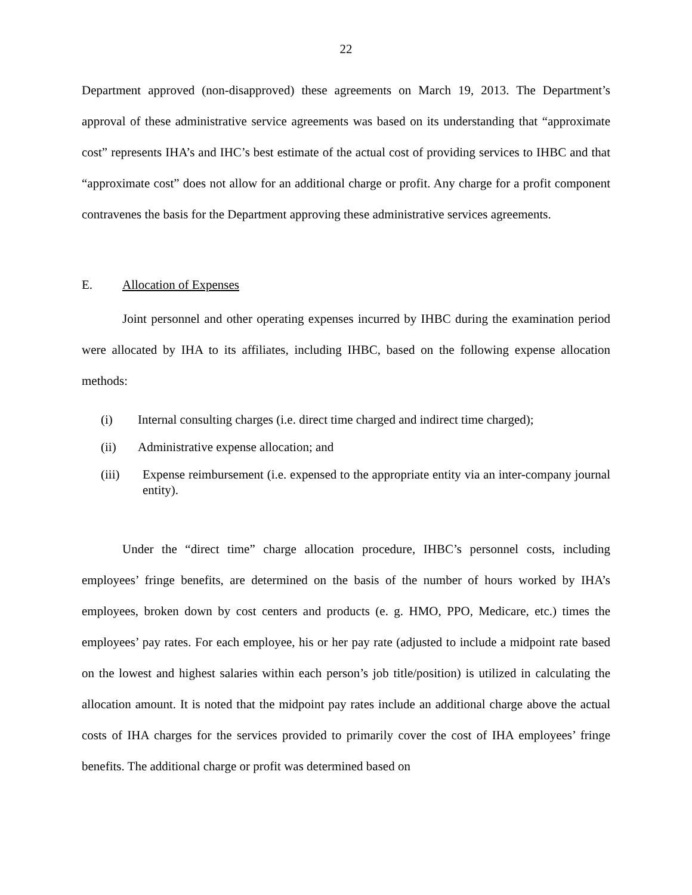22
Department approved (non-disapproved) these agreements on March 19, 2013. The Department’s approval of these administrative service agreements was based on its understanding that “approximate cost” represents IHA’s and IHC’s best estimate of the actual cost of providing services to IHBC and that “approximate cost” does not allow for an additional charge or profit. Any charge for a profit component contravenes the basis for the Department approving these administrative services agreements.
E. Allocation of Expenses
Joint personnel and other operating expenses incurred by IHBC during the examination period were allocated by IHA to its affiliates, including IHBC, based on the following expense allocation methods:
(i) Internal consulting charges (i.e. direct time charged and indirect time charged);
(ii) Administrative expense allocation; and
(iii) Expense reimbursement (i.e. expensed to the appropriate entity via an inter-company journal entity).
Under the “direct time” charge allocation procedure, IHBC’s personnel costs, including employees’ fringe benefits, are determined on the basis of the number of hours worked by IHA’s employees, broken down by cost centers and products (e. g. HMO, PPO, Medicare, etc.) times the employees’ pay rates. For each employee, his or her pay rate (adjusted to include a midpoint rate based on the lowest and highest salaries within each person’s job title/position) is utilized in calculating the allocation amount. It is noted that the midpoint pay rates include an additional charge above the actual costs of IHA charges for the services provided to primarily cover the cost of IHA employees’ fringe benefits. The additional charge or profit was determined based on